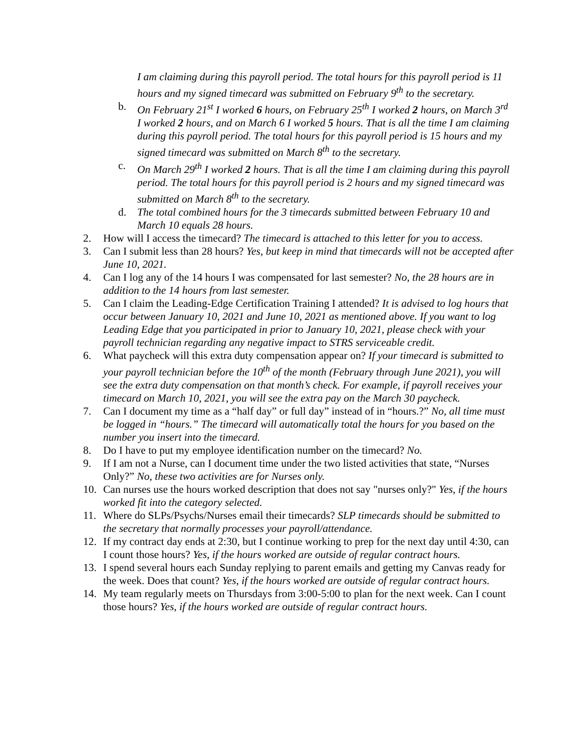I am claiming during this payroll period. The total hours for this payroll period is 11 hours and my signed timecard was submitted on February 9<sup>th</sup> to the secretary.
b. On February 21<sup>st</sup> I worked 6 hours, on February 25<sup>th</sup> I worked 2 hours, on March 3<sup>rd</sup> I worked 2 hours, and on March 6 I worked 5 hours. That is all the time I am claiming during this payroll period. The total hours for this payroll period is 15 hours and my signed timecard was submitted on March 8<sup>th</sup> to the secretary.
c. On March 29<sup>th</sup> I worked 2 hours. That is all the time I am claiming during this payroll period. The total hours for this payroll period is 2 hours and my signed timecard was submitted on March 8<sup>th</sup> to the secretary.
d. The total combined hours for the 3 timecards submitted between February 10 and March 10 equals 28 hours.
2. How will I access the timecard? The timecard is attached to this letter for you to access.
3. Can I submit less than 28 hours? Yes, but keep in mind that timecards will not be accepted after June 10, 2021.
4. Can I log any of the 14 hours I was compensated for last semester? No, the 28 hours are in addition to the 14 hours from last semester.
5. Can I claim the Leading-Edge Certification Training I attended? It is advised to log hours that occur between January 10, 2021 and June 10, 2021 as mentioned above. If you want to log Leading Edge that you participated in prior to January 10, 2021, please check with your payroll technician regarding any negative impact to STRS serviceable credit.
6. What paycheck will this extra duty compensation appear on? If your timecard is submitted to your payroll technician before the 10<sup>th</sup> of the month (February through June 2021), you will see the extra duty compensation on that month’s check. For example, if payroll receives your timecard on March 10, 2021, you will see the extra pay on the March 30 paycheck.
7. Can I document my time as a “half day” or full day” instead of in “hours.?” No, all time must be logged in “hours.” The timecard will automatically total the hours for you based on the number you insert into the timecard.
8. Do I have to put my employee identification number on the timecard? No.
9. If I am not a Nurse, can I document time under the two listed activities that state, “Nurses Only?” No, these two activities are for Nurses only.
10. Can nurses use the hours worked description that does not say "nurses only?" Yes, if the hours worked fit into the category selected.
11. Where do SLPs/Psychs/Nurses email their timecards? SLP timecards should be submitted to the secretary that normally processes your payroll/attendance.
12. If my contract day ends at 2:30, but I continue working to prep for the next day until 4:30, can I count those hours? Yes, if the hours worked are outside of regular contract hours.
13. I spend several hours each Sunday replying to parent emails and getting my Canvas ready for the week. Does that count? Yes, if the hours worked are outside of regular contract hours.
14. My team regularly meets on Thursdays from 3:00-5:00 to plan for the next week. Can I count those hours? Yes, if the hours worked are outside of regular contract hours.